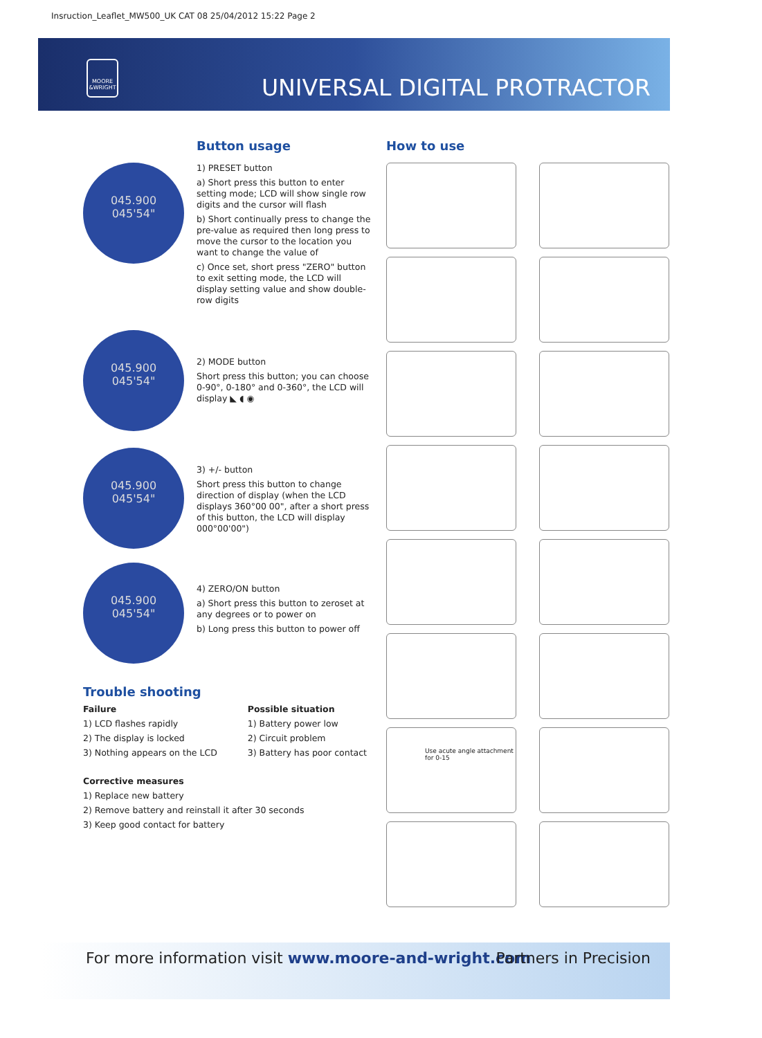Insruction_Leaflet_MW500_UK CAT 08 25/04/2012 15:22 Page 2
MOORE &WRIGHT
UNIVERSAL DIGITAL PROTRACTOR
Button usage
045.900
045'54"
1) PRESET button
a) Short press this button to enter setting mode; LCD will show single row digits and the cursor will flash
b) Short continually press to change the pre-value as required then long press to move the cursor to the location you want to change the value of
c) Once set, short press "ZERO" button to exit setting mode, the LCD will display setting value and show double-row digits
045.900
045'54"
2) MODE button
Short press this button; you can choose 0-90°, 0-180° and 0-360°, the LCD will display ◣ ◖ ◉
045.900
045'54"
3) +/- button
Short press this button to change direction of display (when the LCD displays 360°00 00", after a short press of this button, the LCD will display 000°00'00")
045.900
045'54"
4) ZERO/ON button
a) Short press this button to zeroset at any degrees or to power on
b) Long press this button to power off
Trouble shooting
Failure
1) LCD flashes rapidly
2) The display is locked
3) Nothing appears on the LCD
Possible situation
1) Battery power low
2) Circuit problem
3) Battery has poor contact
Corrective measures
1) Replace new battery
2) Remove battery and reinstall it after 30 seconds
3) Keep good contact for battery
How to use
Use acute angle attachment for 0-15
For more information visit www.moore-and-wright.com Partners in Precision